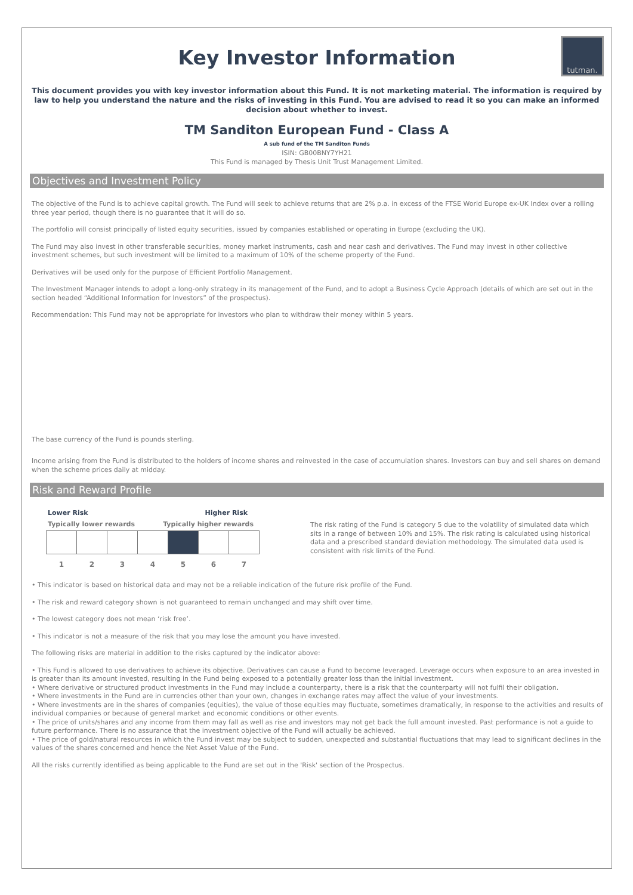tutman.
Key Investor Information
This document provides you with key investor information about this Fund. It is not marketing material. The information is required by law to help you understand the nature and the risks of investing in this Fund. You are advised to read it so you can make an informed decision about whether to invest.
TM Sanditon European Fund - Class A
A sub fund of the TM Sanditon Funds
ISIN: GB00BNY7YH21
This Fund is managed by Thesis Unit Trust Management Limited.
Objectives and Investment Policy
The objective of the Fund is to achieve capital growth. The Fund will seek to achieve returns that are 2% p.a. in excess of the FTSE World Europe ex-UK Index over a rolling three year period, though there is no guarantee that it will do so.
The portfolio will consist principally of listed equity securities, issued by companies established or operating in Europe (excluding the UK).
The Fund may also invest in other transferable securities, money market instruments, cash and near cash and derivatives. The Fund may invest in other collective investment schemes, but such investment will be limited to a maximum of 10% of the scheme property of the Fund.
Derivatives will be used only for the purpose of Efficient Portfolio Management.
The Investment Manager intends to adopt a long-only strategy in its management of the Fund, and to adopt a Business Cycle Approach (details of which are set out in the section headed “Additional Information for Investors” of the prospectus).
Recommendation: This Fund may not be appropriate for investors who plan to withdraw their money within 5 years.
The base currency of the Fund is pounds sterling.
Income arising from the Fund is distributed to the holders of income shares and reinvested in the case of accumulation shares. Investors can buy and sell shares on demand when the scheme prices daily at midday.
Risk and Reward Profile
Lower Risk Higher Risk
Typically lower rewards Typically higher rewards
| 1 | 2 | 3 | 4 | 5 | 6 | 7 |
The risk rating of the Fund is category 5 due to the volatility of simulated data which sits in a range of between 10% and 15%. The risk rating is calculated using historical data and a prescribed standard deviation methodology. The simulated data used is consistent with risk limits of the Fund.
• This indicator is based on historical data and may not be a reliable indication of the future risk profile of the Fund.
• The risk and reward category shown is not guaranteed to remain unchanged and may shift over time.
• The lowest category does not mean ‘risk free’.
• This indicator is not a measure of the risk that you may lose the amount you have invested.
The following risks are material in addition to the risks captured by the indicator above:
• This Fund is allowed to use derivatives to achieve its objective. Derivatives can cause a Fund to become leveraged. Leverage occurs when exposure to an area invested in is greater than its amount invested, resulting in the Fund being exposed to a potentially greater loss than the initial investment.
• Where derivative or structured product investments in the Fund may include a counterparty, there is a risk that the counterparty will not fulfil their obligation.
• Where investments in the Fund are in currencies other than your own, changes in exchange rates may affect the value of your investments.
• Where investments are in the shares of companies (equities), the value of those equities may fluctuate, sometimes dramatically, in response to the activities and results of individual companies or because of general market and economic conditions or other events.
• The price of units/shares and any income from them may fall as well as rise and investors may not get back the full amount invested. Past performance is not a guide to future performance. There is no assurance that the investment objective of the Fund will actually be achieved.
• The price of gold/natural resources in which the Fund invest may be subject to sudden, unexpected and substantial fluctuations that may lead to significant declines in the values of the shares concerned and hence the Net Asset Value of the Fund.
All the risks currently identified as being applicable to the Fund are set out in the 'Risk' section of the Prospectus.